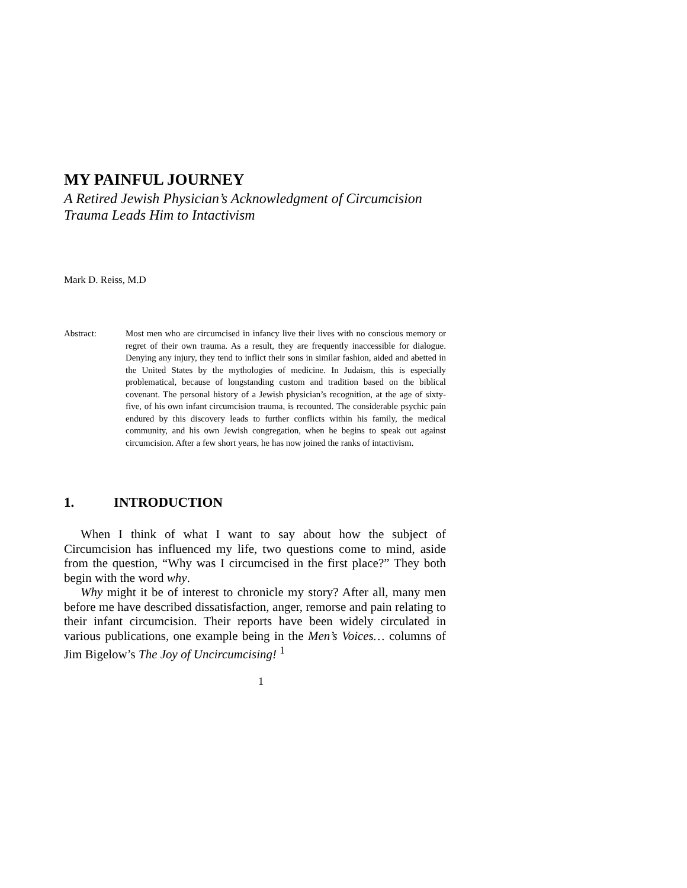MY PAINFUL JOURNEY
A Retired Jewish Physician’s Acknowledgment of Circumcision
Trauma Leads Him to Intactivism
Mark D. Reiss, M.D
Abstract: Most men who are circumcised in infancy live their lives with no conscious memory or regret of their own trauma. As a result, they are frequently inaccessible for dialogue. Denying any injury, they tend to inflict their sons in similar fashion, aided and abetted in the United States by the mythologies of medicine. In Judaism, this is especially problematical, because of longstanding custom and tradition based on the biblical covenant. The personal history of a Jewish physician’s recognition, at the age of sixty-five, of his own infant circumcision trauma, is recounted. The considerable psychic pain endured by this discovery leads to further conflicts within his family, the medical community, and his own Jewish congregation, when he begins to speak out against circumcision. After a few short years, he has now joined the ranks of intactivism.
1. INTRODUCTION
When I think of what I want to say about how the subject of Circumcision has influenced my life, two questions come to mind, aside from the question, “Why was I circumcised in the first place?” They both begin with the word why.
Why might it be of interest to chronicle my story? After all, many men before me have described dissatisfaction, anger, remorse and pain relating to their infant circumcision. Their reports have been widely circulated in various publications, one example being in the Men’s Voices… columns of Jim Bigelow’s The Joy of Uncircumcising! <sup>1</sup>
1